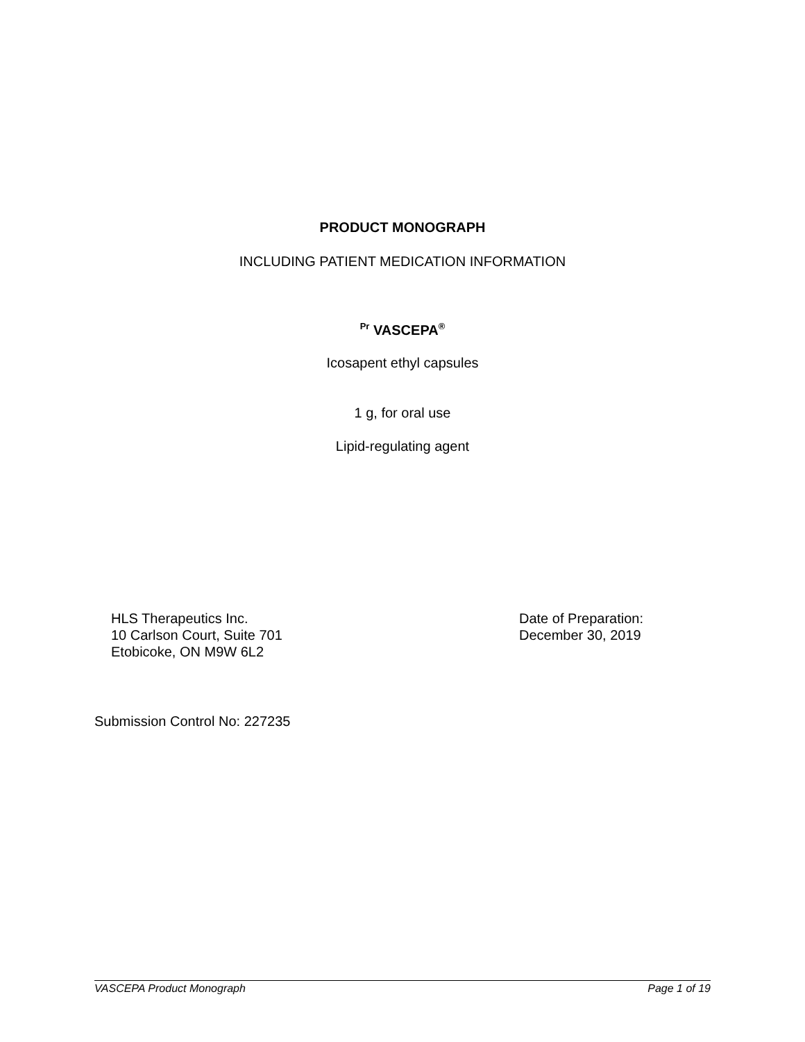PRODUCT MONOGRAPH
INCLUDING PATIENT MEDICATION INFORMATION
<sup>Pr</sup> VASCEPA<sup>®</sup>
Icosapent ethyl capsules
1 g, for oral use
Lipid-regulating agent
HLS Therapeutics Inc.
10 Carlson Court, Suite 701
Etobicoke, ON M9W 6L2
Date of Preparation:
December 30, 2019
Submission Control No: 227235
VASCEPA Product Monograph Page 1 of 19